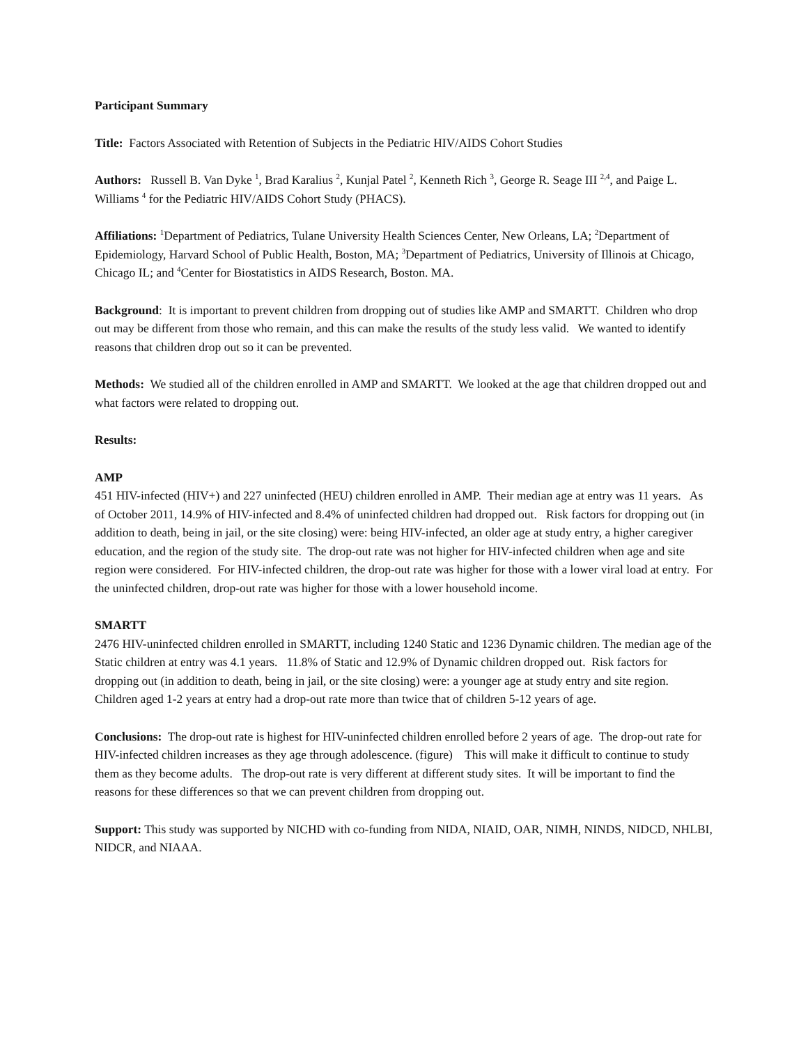Participant Summary
Title: Factors Associated with Retention of Subjects in the Pediatric HIV/AIDS Cohort Studies
Authors: Russell B. Van Dyke <sup>1</sup>, Brad Karalius <sup>2</sup>, Kunjal Patel <sup>2</sup>, Kenneth Rich <sup>3</sup>, George R. Seage III <sup>2,4</sup>, and Paige L. Williams <sup>4</sup> for the Pediatric HIV/AIDS Cohort Study (PHACS).
Affiliations: <sup>1</sup>Department of Pediatrics, Tulane University Health Sciences Center, New Orleans, LA; <sup>2</sup>Department of Epidemiology, Harvard School of Public Health, Boston, MA; <sup>3</sup>Department of Pediatrics, University of Illinois at Chicago, Chicago IL; and <sup>4</sup>Center for Biostatistics in AIDS Research, Boston. MA.
Background: It is important to prevent children from dropping out of studies like AMP and SMARTT. Children who drop out may be different from those who remain, and this can make the results of the study less valid. We wanted to identify reasons that children drop out so it can be prevented.
Methods: We studied all of the children enrolled in AMP and SMARTT. We looked at the age that children dropped out and what factors were related to dropping out.
Results:
AMP
451 HIV-infected (HIV+) and 227 uninfected (HEU) children enrolled in AMP. Their median age at entry was 11 years. As of October 2011, 14.9% of HIV-infected and 8.4% of uninfected children had dropped out. Risk factors for dropping out (in addition to death, being in jail, or the site closing) were: being HIV-infected, an older age at study entry, a higher caregiver education, and the region of the study site. The drop-out rate was not higher for HIV-infected children when age and site region were considered. For HIV-infected children, the drop-out rate was higher for those with a lower viral load at entry. For the uninfected children, drop-out rate was higher for those with a lower household income.
SMARTT
2476 HIV-uninfected children enrolled in SMARTT, including 1240 Static and 1236 Dynamic children. The median age of the Static children at entry was 4.1 years. 11.8% of Static and 12.9% of Dynamic children dropped out. Risk factors for dropping out (in addition to death, being in jail, or the site closing) were: a younger age at study entry and site region. Children aged 1-2 years at entry had a drop-out rate more than twice that of children 5-12 years of age.
Conclusions: The drop-out rate is highest for HIV-uninfected children enrolled before 2 years of age. The drop-out rate for HIV-infected children increases as they age through adolescence. (figure) This will make it difficult to continue to study them as they become adults. The drop-out rate is very different at different study sites. It will be important to find the reasons for these differences so that we can prevent children from dropping out.
Support: This study was supported by NICHD with co-funding from NIDA, NIAID, OAR, NIMH, NINDS, NIDCD, NHLBI, NIDCR, and NIAAA.